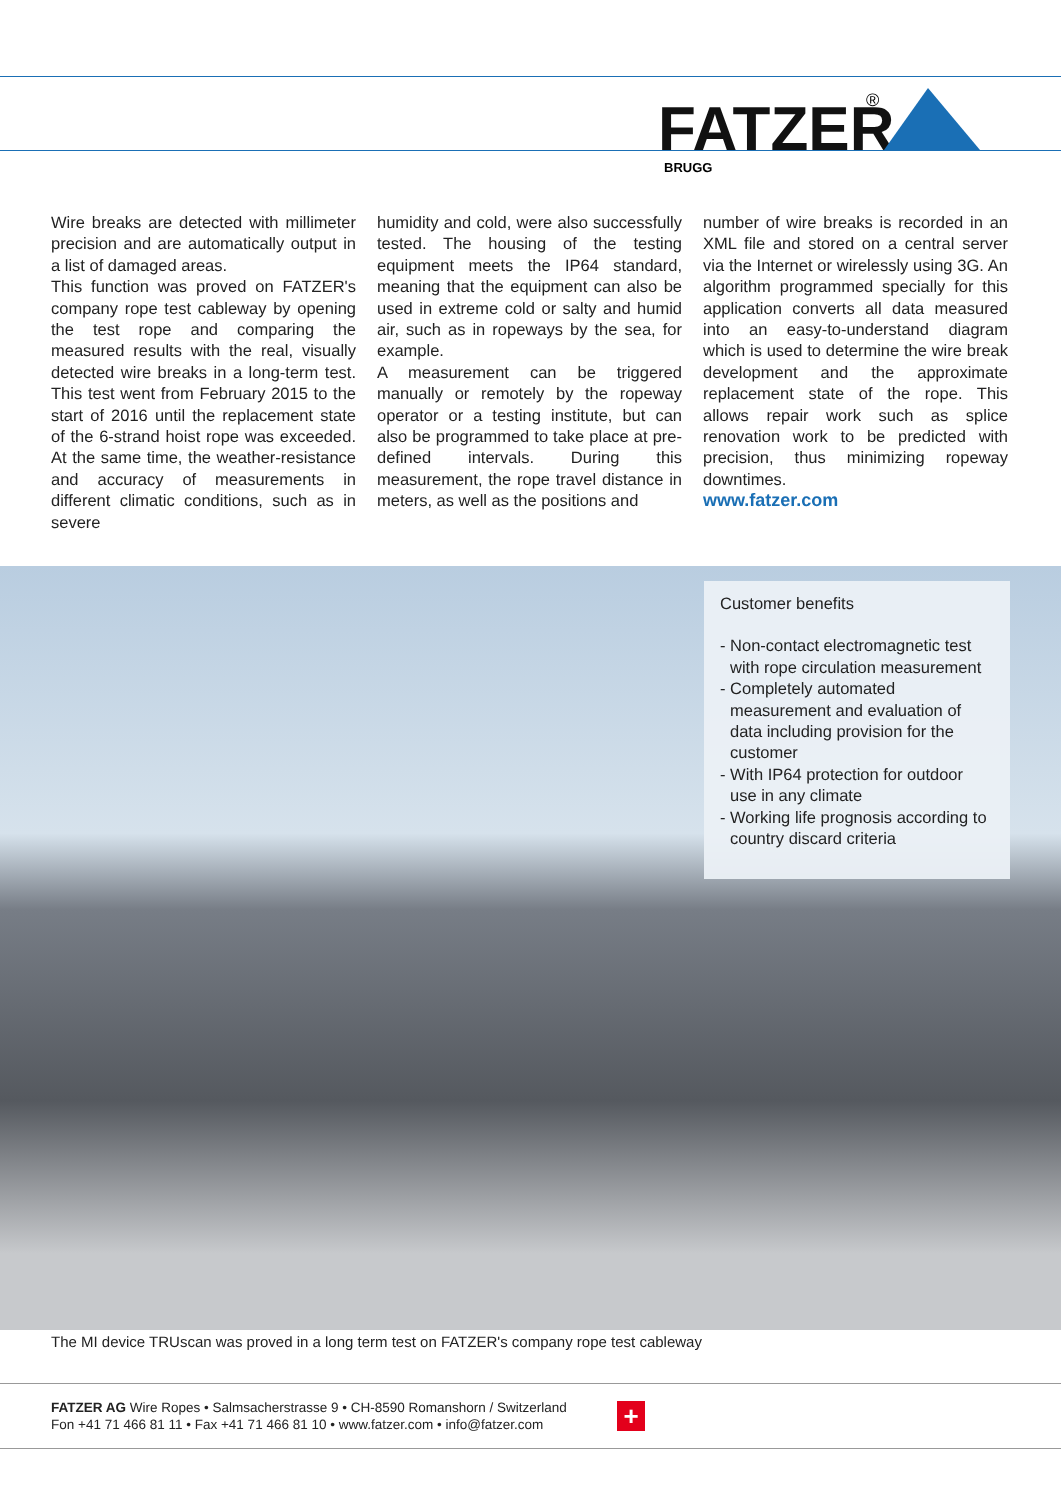FATZER
®
BRUGG
Wire breaks are detected with millimeter precision and are automatically output in a list of damaged areas.
This function was proved on FATZER's company rope test cableway by opening the test rope and comparing the measured results with the real, visually detected wire breaks in a long-term test. This test went from February 2015 to the start of 2016 until the replacement state of the 6-strand hoist rope was exceeded. At the same time, the weather-resistance and accuracy of measurements in different climatic conditions, such as in severe
humidity and cold, were also successfully tested. The housing of the testing equipment meets the IP64 standard, meaning that the equipment can also be used in extreme cold or salty and humid air, such as in ropeways by the sea, for example.
A measurement can be triggered manually or remotely by the ropeway operator or a testing institute, but can also be programmed to take place at pre-defined intervals. During this measurement, the rope travel distance in meters, as well as the positions and
number of wire breaks is recorded in an XML file and stored on a central server via the Internet or wirelessly using 3G. An algorithm programmed specially for this application converts all data measured into an easy-to-understand diagram which is used to determine the wire break development and the approximate replacement state of the rope. This allows repair work such as splice renovation work to be predicted with precision, thus minimizing ropeway downtimes.
www.fatzer.com
Customer benefits
- Non-contact electromagnetic test with rope circulation measurement
- Completely automated measurement and evaluation of data including provision for the customer
- With IP64 protection for outdoor use in any climate
- Working life prognosis according to country discard criteria
The MI device TRUscan was proved in a long term test on FATZER's company rope test cableway
FATZER AG Wire Ropes • Salmsacherstrasse 9 • CH-8590 Romanshorn / Switzerland
Fon +41 71 466 81 11 • Fax +41 71 466 81 10 • www.fatzer.com • info@fatzer.com
+